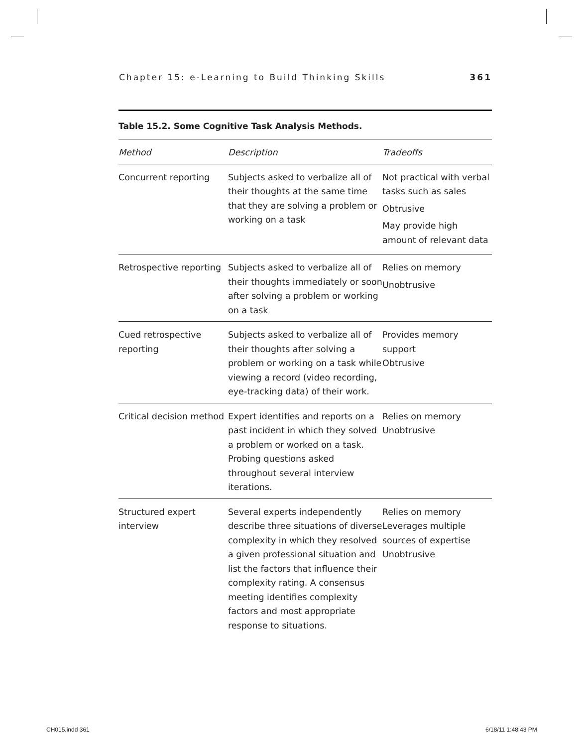Chapter 15: e-Learning to Build Thinking Skills 361
Table 15.2. Some Cognitive Task Analysis Methods.
| Method | Description | Tradeoffs |
| --- | --- | --- |
| Concurrent reporting | Subjects asked to verbalize all of their thoughts at the same time that they are solving a problem or working on a task | Not practical with verbal tasks such as sales Obtrusive May provide high amount of relevant data |
| Retrospective reporting | Subjects asked to verbalize all of their thoughts immediately or soon after solving a problem or working on a task | Relies on memory Unobtrusive |
| Cued retrospective reporting | Subjects asked to verbalize all of their thoughts after solving a problem or working on a task while viewing a record (video recording, eye-tracking data) of their work. | Provides memory support Obtrusive |
| Critical decision method | Expert identifies and reports on a past incident in which they solved a problem or worked on a task. Probing questions asked throughout several interview iterations. | Relies on memory Unobtrusive |
| Structured expert interview | Several experts independently describe three situations of diverse complexity in which they resolved a given professional situation and list the factors that influence their complexity rating. A consensus meeting identifies complexity factors and most appropriate response to situations. | Relies on memory Leverages multiple sources of expertise Unobtrusive |
CH015.indd 361 6/18/11 1:48:43 PM